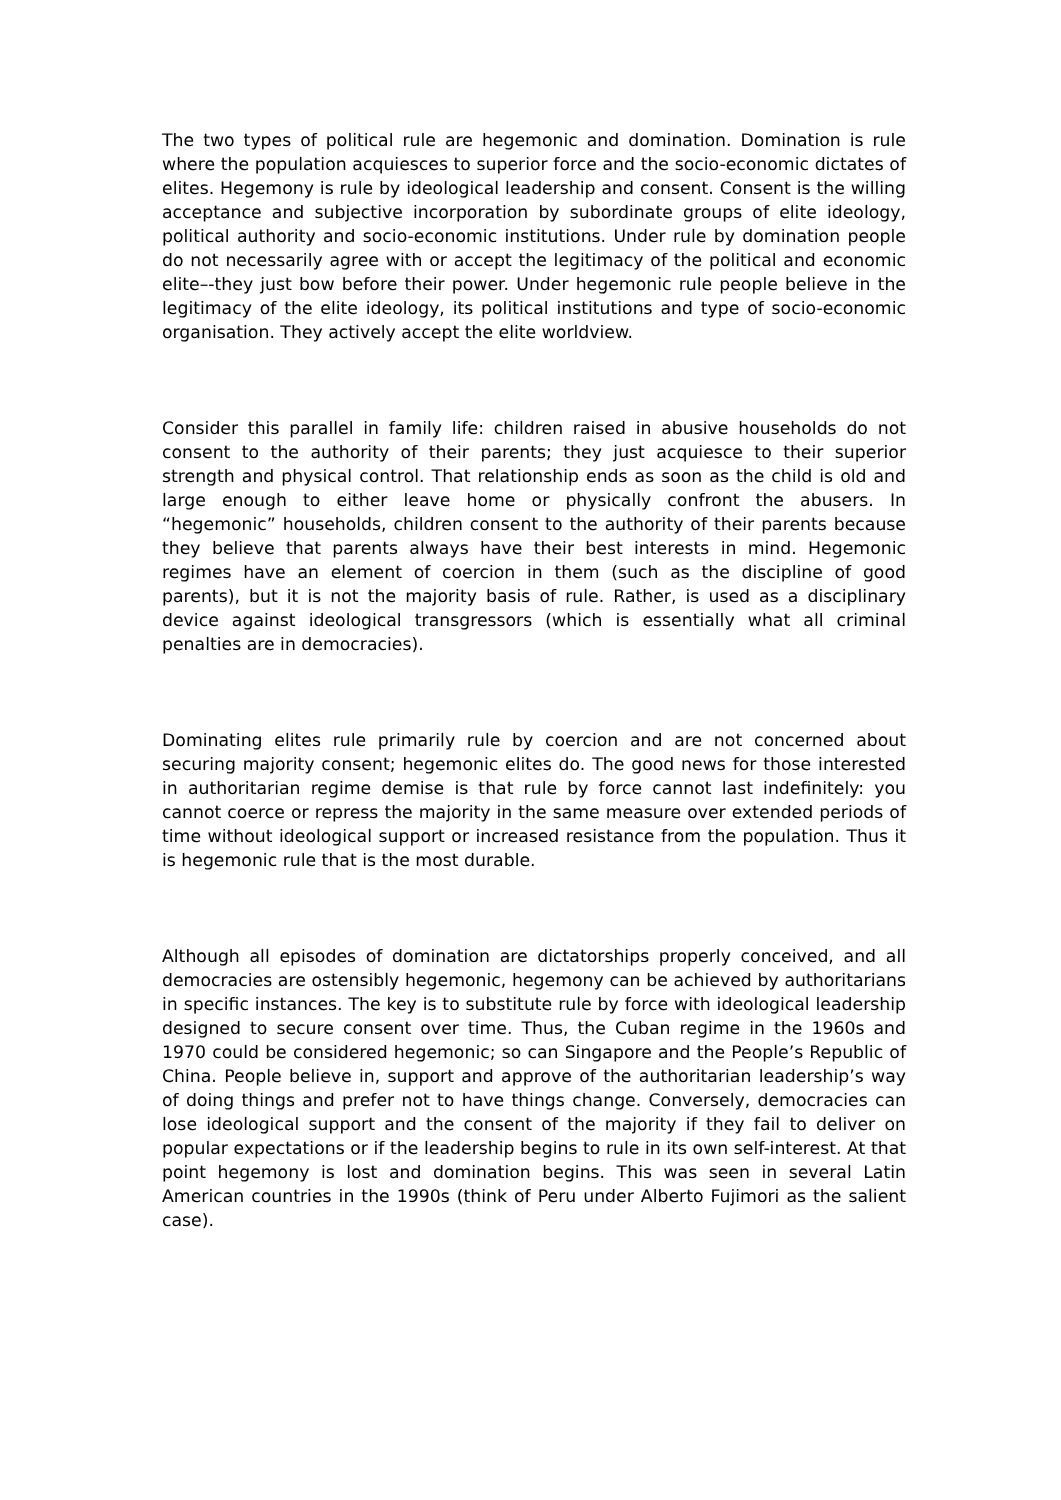The two types of political rule are hegemonic and domination. Domination is rule where the population acquiesces to superior force and the socio-economic dictates of elites. Hegemony is rule by ideological leadership and consent. Consent is the willing acceptance and subjective incorporation by subordinate groups of elite ideology, political authority and socio-economic institutions. Under rule by domination people do not necessarily agree with or accept the legitimacy of the political and economic elite–-they just bow before their power. Under hegemonic rule people believe in the legitimacy of the elite ideology, its political institutions and type of socio-economic organisation. They actively accept the elite worldview.
Consider this parallel in family life: children raised in abusive households do not consent to the authority of their parents; they just acquiesce to their superior strength and physical control. That relationship ends as soon as the child is old and large enough to either leave home or physically confront the abusers. In “hegemonic” households, children consent to the authority of their parents because they believe that parents always have their best interests in mind. Hegemonic regimes have an element of coercion in them (such as the discipline of good parents), but it is not the majority basis of rule. Rather, is used as a disciplinary device against ideological transgressors (which is essentially what all criminal penalties are in democracies).
Dominating elites rule primarily rule by coercion and are not concerned about securing majority consent; hegemonic elites do. The good news for those interested in authoritarian regime demise is that rule by force cannot last indefinitely: you cannot coerce or repress the majority in the same measure over extended periods of time without ideological support or increased resistance from the population. Thus it is hegemonic rule that is the most durable.
Although all episodes of domination are dictatorships properly conceived, and all democracies are ostensibly hegemonic, hegemony can be achieved by authoritarians in specific instances. The key is to substitute rule by force with ideological leadership designed to secure consent over time. Thus, the Cuban regime in the 1960s and 1970 could be considered hegemonic; so can Singapore and the People’s Republic of China. People believe in, support and approve of the authoritarian leadership’s way of doing things and prefer not to have things change. Conversely, democracies can lose ideological support and the consent of the majority if they fail to deliver on popular expectations or if the leadership begins to rule in its own self-interest. At that point hegemony is lost and domination begins. This was seen in several Latin American countries in the 1990s (think of Peru under Alberto Fujimori as the salient case).